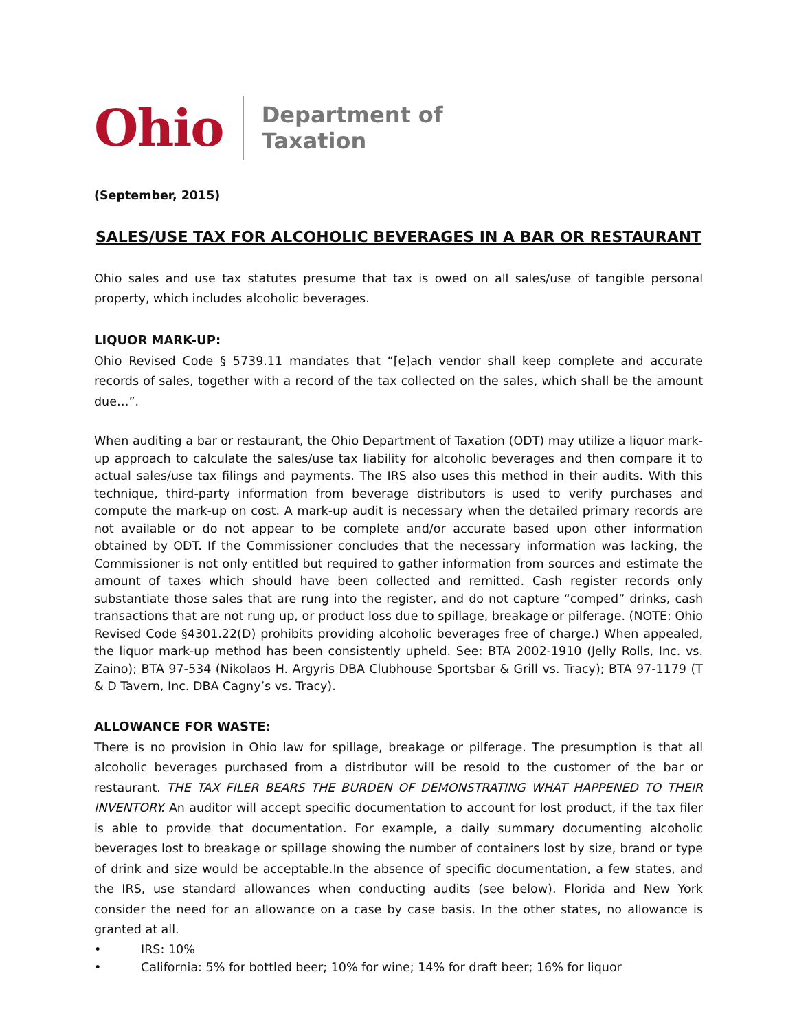Ohio Department of
Taxation
(September, 2015)
SALES/USE TAX FOR ALCOHOLIC BEVERAGES IN A BAR OR RESTAURANT
Ohio sales and use tax statutes presume that tax is owed on all sales/use of tangible personal property, which includes alcoholic beverages.
LIQUOR MARK-UP:
Ohio Revised Code § 5739.11 mandates that “[e]ach vendor shall keep complete and accurate records of sales, together with a record of the tax collected on the sales, which shall be the amount due…”.
When auditing a bar or restaurant, the Ohio Department of Taxation (ODT) may utilize a liquor mark-up approach to calculate the sales/use tax liability for alcoholic beverages and then compare it to actual sales/use tax filings and payments. The IRS also uses this method in their audits. With this technique, third-party information from beverage distributors is used to verify purchases and compute the mark-up on cost. A mark-up audit is necessary when the detailed primary records are not available or do not appear to be complete and/or accurate based upon other information obtained by ODT. If the Commissioner concludes that the necessary information was lacking, the Commissioner is not only entitled but required to gather information from sources and estimate the amount of taxes which should have been collected and remitted. Cash register records only substantiate those sales that are rung into the register, and do not capture “comped” drinks, cash transactions that are not rung up, or product loss due to spillage, breakage or pilferage. (NOTE: Ohio Revised Code §4301.22(D) prohibits providing alcoholic beverages free of charge.) When appealed, the liquor mark-up method has been consistently upheld. See: BTA 2002-1910 (Jelly Rolls, Inc. vs. Zaino); BTA 97-534 (Nikolaos H. Argyris DBA Clubhouse Sportsbar & Grill vs. Tracy); BTA 97-1179 (T & D Tavern, Inc. DBA Cagny’s vs. Tracy).
ALLOWANCE FOR WASTE:
There is no provision in Ohio law for spillage, breakage or pilferage. The presumption is that all alcoholic beverages purchased from a distributor will be resold to the customer of the bar or restaurant. THE TAX FILER BEARS THE BURDEN OF DEMONSTRATING WHAT HAPPENED TO THEIR INVENTORY. An auditor will accept specific documentation to account for lost product, if the tax filer is able to provide that documentation. For example, a daily summary documenting alcoholic beverages lost to breakage or spillage showing the number of containers lost by size, brand or type of drink and size would be acceptable.In the absence of specific documentation, a few states, and the IRS, use standard allowances when conducting audits (see below). Florida and New York consider the need for an allowance on a case by case basis. In the other states, no allowance is granted at all.
• IRS: 10%
• California: 5% for bottled beer; 10% for wine; 14% for draft beer; 16% for liquor